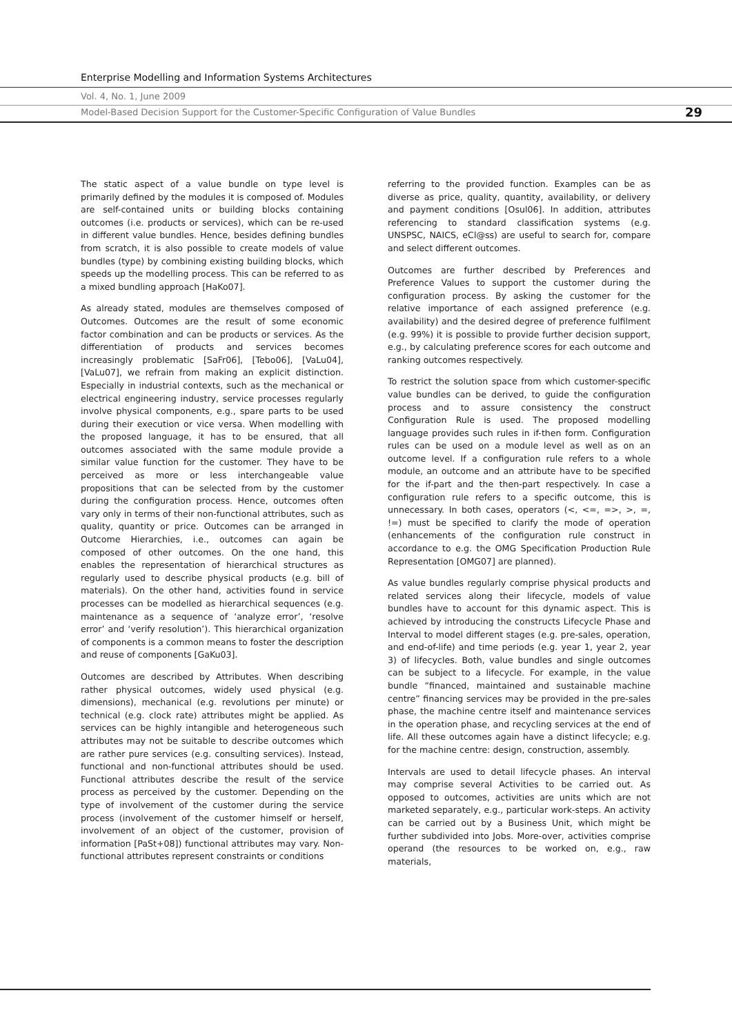Enterprise Modelling and Information Systems Architectures
Vol. 4, No. 1, June 2009
Model-Based Decision Support for the Customer-Specific Configuration of Value Bundles
29
The static aspect of a value bundle on type level is primarily defined by the modules it is composed of. Modules are self-contained units or building blocks containing outcomes (i.e. products or services), which can be re-used in different value bundles. Hence, besides defining bundles from scratch, it is also possible to create models of value bundles (type) by combining existing building blocks, which speeds up the modelling process. This can be referred to as a mixed bundling approach [HaKo07].
As already stated, modules are themselves composed of Outcomes. Outcomes are the result of some economic factor combination and can be products or services. As the differentiation of products and services becomes increasingly problematic [SaFr06], [Tebo06], [VaLu04], [VaLu07], we refrain from making an explicit distinction. Especially in industrial contexts, such as the mechanical or electrical engineering industry, service processes regularly involve physical components, e.g., spare parts to be used during their execution or vice versa. When modelling with the proposed language, it has to be ensured, that all outcomes associated with the same module provide a similar value function for the customer. They have to be perceived as more or less interchangeable value propositions that can be selected from by the customer during the configuration process. Hence, outcomes often vary only in terms of their non-functional attributes, such as quality, quantity or price. Outcomes can be arranged in Outcome Hierarchies, i.e., outcomes can again be composed of other outcomes. On the one hand, this enables the representation of hierarchical structures as regularly used to describe physical products (e.g. bill of materials). On the other hand, activities found in service processes can be modelled as hierarchical sequences (e.g. maintenance as a sequence of ‘analyze error’, ‘resolve error’ and ‘verify resolution’). This hierarchical organization of components is a common means to foster the description and reuse of components [GaKu03].
Outcomes are described by Attributes. When describing rather physical outcomes, widely used physical (e.g. dimensions), mechanical (e.g. revolutions per minute) or technical (e.g. clock rate) attributes might be applied. As services can be highly intangible and heterogeneous such attributes may not be suitable to describe outcomes which are rather pure services (e.g. consulting services). Instead, functional and non-functional attributes should be used. Functional attributes describe the result of the service process as perceived by the customer. Depending on the type of involvement of the customer during the service process (involvement of the customer himself or herself, involvement of an object of the customer, provision of information [PaSt+08]) functional attributes may vary. Non-functional attributes represent constraints or conditions
referring to the provided function. Examples can be as diverse as price, quality, quantity, availability, or delivery and payment conditions [Osul06]. In addition, attributes referencing to standard classification systems (e.g. UNSPSC, NAICS, eCl@ss) are useful to search for, compare and select different outcomes.
Outcomes are further described by Preferences and Preference Values to support the customer during the configuration process. By asking the customer for the relative importance of each assigned preference (e.g. availability) and the desired degree of preference fulfilment (e.g. 99%) it is possible to provide further decision support, e.g., by calculating preference scores for each outcome and ranking outcomes respectively.
To restrict the solution space from which customer-specific value bundles can be derived, to guide the configuration process and to assure consistency the construct Configuration Rule is used. The proposed modelling language provides such rules in if-then form. Configuration rules can be used on a module level as well as on an outcome level. If a configuration rule refers to a whole module, an outcome and an attribute have to be specified for the if-part and the then-part respectively. In case a configuration rule refers to a specific outcome, this is unnecessary. In both cases, operators (<, <=, =>, >, =, !=) must be specified to clarify the mode of operation (enhancements of the configuration rule construct in accordance to e.g. the OMG Specification Production Rule Representation [OMG07] are planned).
As value bundles regularly comprise physical products and related services along their lifecycle, models of value bundles have to account for this dynamic aspect. This is achieved by introducing the constructs Lifecycle Phase and Interval to model different stages (e.g. pre-sales, operation, and end-of-life) and time periods (e.g. year 1, year 2, year 3) of lifecycles. Both, value bundles and single outcomes can be subject to a lifecycle. For example, in the value bundle “financed, maintained and sustainable machine centre” financing services may be provided in the pre-sales phase, the machine centre itself and maintenance services in the operation phase, and recycling services at the end of life. All these outcomes again have a distinct lifecycle; e.g. for the machine centre: design, construction, assembly.
Intervals are used to detail lifecycle phases. An interval may comprise several Activities to be carried out. As opposed to outcomes, activities are units which are not marketed separately, e.g., particular work-steps. An activity can be carried out by a Business Unit, which might be further subdivided into Jobs. More-over, activities comprise operand (the resources to be worked on, e.g., raw materials,